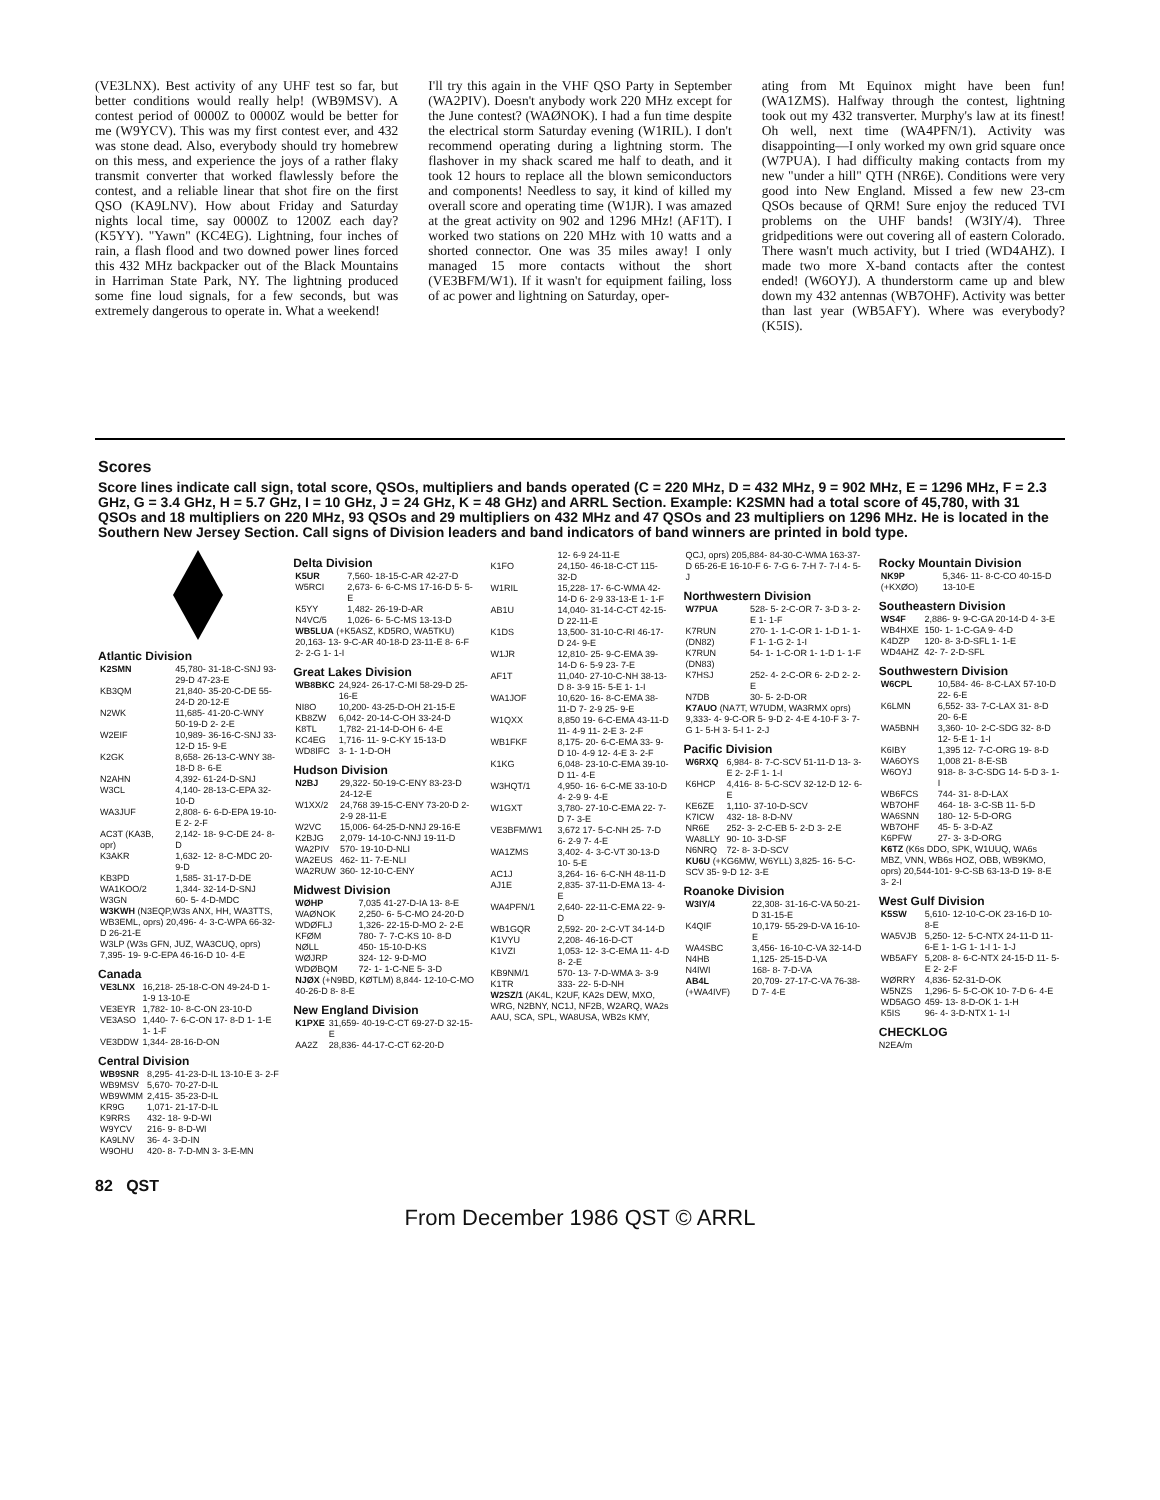(VE3LNX). Best activity of any UHF test so far, but better conditions would really help! (WB9MSV). A contest period of 0000Z to 0000Z would be better for me (W9YCV). This was my first contest ever, and 432 was stone dead. Also, everybody should try homebrew on this mess, and experience the joys of a rather flaky transmit converter that worked flawlessly before the contest, and a reliable linear that shot fire on the first QSO (KA9LNV). How about Friday and Saturday nights local time, say 0000Z to 1200Z each day? (K5YY). "Yawn" (KC4EG). Lightning, four inches of rain, a flash flood and two downed power lines forced this 432 MHz backpacker out of the Black Mountains in Harriman State Park, NY. The lightning produced some fine loud signals, for a few seconds, but was extremely dangerous to operate in. What a weekend!
I'll try this again in the VHF QSO Party in September (WA2PIV). Doesn't anybody work 220 MHz except for the June contest? (WAØNOK). I had a fun time despite the electrical storm Saturday evening (W1RIL). I don't recommend operating during a lightning storm. The flashover in my shack scared me half to death, and it took 12 hours to replace all the blown semiconductors and components! Needless to say, it kind of killed my overall score and operating time (W1JR). I was amazed at the great activity on 902 and 1296 MHz! (AF1T). I worked two stations on 220 MHz with 10 watts and a shorted connector. One was 35 miles away! I only managed 15 more contacts without the short (VE3BFM/W1). If it wasn't for equipment failing, loss of ac power and lightning on Saturday, oper-
ating from Mt Equinox might have been fun! (WA1ZMS). Halfway through the contest, lightning took out my 432 transverter. Murphy's law at its finest! Oh well, next time (WA4PFN/1). Activity was disappointing—I only worked my own grid square once (W7PUA). I had difficulty making contacts from my new "under a hill" QTH (NR6E). Conditions were very good into New England. Missed a few new 23-cm QSOs because of QRM! Sure enjoy the reduced TVI problems on the UHF bands! (W3IY/4). Three gridpeditions were out covering all of eastern Colorado. There wasn't much activity, but I tried (WD4AHZ). I made two more X-band contacts after the contest ended! (W6OYJ). A thunderstorm came up and blew down my 432 antennas (WB7OHF). Activity was better than last year (WB5AFY). Where was everybody? (K5IS).
Scores
Score lines indicate call sign, total score, QSOs, multipliers and bands operated (C = 220 MHz, D = 432 MHz, 9 = 902 MHz, E = 1296 MHz, F = 2.3 GHz, G = 3.4 GHz, H = 5.7 GHz, I = 10 GHz, J = 24 GHz, K = 48 GHz) and ARRL Section. Example: K2SMN had a total score of 45,780, with 31 QSOs and 18 multipliers on 220 MHz, 93 QSOs and 29 multipliers on 432 MHz and 47 QSOs and 23 multipliers on 1296 MHz. He is located in the Southern New Jersey Section. Call signs of Division leaders and band indicators of band winners are printed in bold type.
Atlantic Division
| K2SMN | 45,780- 31-18-C-SNJ 93-29-D 47-23-E |
| KB3QM | 21,840- 35-20-C-DE 55-24-D 20-12-E |
| N2WK | 11,685- 41-20-C-WNY 50-19-D 2- 2-E |
| W2EIF | 10,989- 36-16-C-SNJ 33-12-D 15- 9-E |
| K2GK | 8,658- 26-13-C-WNY 38-18-D 8- 6-E |
| N2AHN | 4,392- 61-24-D-SNJ |
| W3CL | 4,140- 28-13-C-EPA 32-10-D |
| WA3JUF | 2,808- 6- 6-D-EPA 19-10-E 2- 2-F |
| AC3T (KA3B, opr) | 2,142- 18- 9-C-DE 24- 8-D |
| K3AKR | 1,632- 12- 8-C-MDC 20- 9-D |
| KB3PD | 1,585- 31-17-D-DE |
| WA1KOO/2 | 1,344- 32-14-D-SNJ |
| W3GN | 60- 5- 4-D-MDC |
| W3KWH (N3EQP,W3s ANX, HH, WA3TTS, WB3EML, oprs) 20,496- 4- 3-C-WPA 66-32-D 26-21-E | |
| W3LP (W3s GFN, JUZ, WA3CUQ, oprs) 7,395- 19- 9-C-EPA 46-16-D 10- 4-E | |
Canada
| VE3LNX | 16,218- 25-18-C-ON 49-24-D 1- 1-9 13-10-E |
| VE3EYR | 1,782- 10- 8-C-ON 23-10-D |
| VE3ASO | 1,440- 7- 6-C-ON 17- 8-D 1- 1-E 1- 1-F |
| VE3DDW | 1,344- 28-16-D-ON |
Central Division
| WB9SNR | 8,295- 41-23-D-IL 13-10-E 3- 2-F |
| WB9MSV | 5,670- 70-27-D-IL |
| WB9WMM | 2,415- 35-23-D-IL |
| KR9G | 1,071- 21-17-D-IL |
| K9RRS | 432- 18- 9-D-WI |
| W9YCV | 216- 9- 8-D-WI |
| KA9LNV | 36- 4- 3-D-IN |
| W9OHU | 420- 8- 7-D-MN 3- 3-E-MN |
Delta Division
| K5UR | 7,560- 18-15-C-AR 42-27-D |
| W5RCI | 2,673- 6- 6-C-MS 17-16-D 5- 5-E |
| K5YY | 1,482- 26-19-D-AR |
| N4VC/5 | 1,026- 6- 5-C-MS 13-13-D |
| WB5LUA (+K5ASZ, KD5RO, WA5TKU) 20,163- 13- 9-C-AR 40-18-D 23-11-E 8- 6-F 2- 2-G 1- 1-I | |
Great Lakes Division
| WB8BKC | 24,924- 26-17-C-MI 58-29-D 25-16-E |
| NI8O | 10,200- 43-25-D-OH 21-15-E |
| KB8ZW | 6,042- 20-14-C-OH 33-24-D |
| K8TL | 1,782- 21-14-D-OH 6- 4-E |
| KC4EG | 1,716- 11- 9-C-KY 15-13-D |
| WD8IFC | 3- 1- 1-D-OH |
Hudson Division
| N2BJ | 29,322- 50-19-C-ENY 83-23-D 24-12-E |
| W1XX/2 | 24,768 39-15-C-ENY 73-20-D 2- 2-9 28-11-E |
| W2VC | 15,006- 64-25-D-NNJ 29-16-E |
| K2BJG | 2,079- 14-10-C-NNJ 19-11-D |
| WA2PIV | 570- 19-10-D-NLI |
| WA2EUS | 462- 11- 7-E-NLI |
| WA2RUW | 360- 12-10-C-ENY |
Midwest Division
| WØHP | 7,035 41-27-D-IA 13- 8-E |
| WAØNOK | 2,250- 6- 5-C-MO 24-20-D |
| WDØFLJ | 1,326- 22-15-D-MO 2- 2-E |
| KFØM | 780- 7- 7-C-KS 10- 8-D |
| NØLL | 450- 15-10-D-KS |
| WØJRP | 324- 12- 9-D-MO |
| WDØBQM | 72- 1- 1-C-NE 5- 3-D |
| NJØX (+N9BD, KØTLM) 8,844- 12-10-C-MO 40-26-D 8- 8-E | |
New England Division
| K1PXE | 31,659- 40-19-C-CT 69-27-D 32-15-E |
| AA2Z | 28,836- 44-17-C-CT 62-20-D |
| | 12- 6-9 24-11-E |
| K1FO | 24,150- 46-18-C-CT 115-32-D |
| W1RIL | 15,228- 17- 6-C-WMA 42-14-D 6- 2-9 33-13-E 1- 1-F |
| AB1U | 14,040- 31-14-C-CT 42-15-D 22-11-E |
| K1DS | 13,500- 31-10-C-RI 46-17-D 24- 9-E |
| W1JR | 12,810- 25- 9-C-EMA 39-14-D 6- 5-9 23- 7-E |
| AF1T | 11,040- 27-10-C-NH 38-13-D 8- 3-9 15- 5-E 1- 1-I |
| WA1JOF | 10,620- 16- 8-C-EMA 38-11-D 7- 2-9 25- 9-E |
| W1QXX | 8,850 19- 6-C-EMA 43-11-D 11- 4-9 11- 2-E 3- 2-F |
| WB1FKF | 8,175- 20- 6-C-EMA 33- 9-D 10- 4-9 12- 4-E 3- 2-F |
| K1KG | 6,048- 23-10-C-EMA 39-10-D 11- 4-E |
| W3HQT/1 | 4,950- 16- 6-C-ME 33-10-D 4- 2-9 9- 4-E |
| W1GXT | 3,780- 27-10-C-EMA 22- 7-D 7- 3-E |
| VE3BFM/W1 | 3,672 17- 5-C-NH 25- 7-D 6- 2-9 7- 4-E |
| WA1ZMS | 3,402- 4- 3-C-VT 30-13-D 10- 5-E |
| AC1J | 3,264- 16- 6-C-NH 48-11-D |
| AJ1E | 2,835- 37-11-D-EMA 13- 4-E |
| WA4PFN/1 | 2,640- 22-11-C-EMA 22- 9-D |
| WB1GQR | 2,592- 20- 2-C-VT 34-14-D |
| K1VYU | 2,208- 46-16-D-CT |
| K1VZI | 1,053- 12- 3-C-EMA 11- 4-D 8- 2-E |
| KB9NM/1 | 570- 13- 7-D-WMA 3- 3-9 |
| K1TR | 333- 22- 5-D-NH |
| W2SZ/1 (AK4L, K2UF, KA2s DEW, MXO, WRG, N2BNY, NC1J, NF2B, W2ARQ, WA2s AAU, SCA, SPL, WA8USA, WB2s KMY, | |
| QCJ, oprs) 205,884- 84-30-C-WMA 163-37-D 65-26-E 16-10-F 6- 7-G 6- 7-H 7- 7-I 4- 5-J |
Northwestern Division
| W7PUA | 528- 5- 2-C-OR 7- 3-D 3- 2-E 1- 1-F |
| K7RUN (DN82) | 270- 1- 1-C-OR 1- 1-D 1- 1-F 1- 1-G 2- 1-I |
| K7RUN (DN83) | 54- 1- 1-C-OR 1- 1-D 1- 1-F |
| K7HSJ | 252- 4- 2-C-OR 6- 2-D 2- 2-E |
| N7DB | 30- 5- 2-D-OR |
| K7AUO (NA7T, W7UDM, WA3RMX oprs) 9,333- 4- 9-C-OR 5- 9-D 2- 4-E 4-10-F 3- 7-G 1- 5-H 3- 5-I 1- 2-J | |
Pacific Division
| W6RXQ | 6,984- 8- 7-C-SCV 51-11-D 13- 3-E 2- 2-F 1- 1-I |
| K6HCP | 4,416- 8- 5-C-SCV 32-12-D 12- 6-E |
| KE6ZE | 1,110- 37-10-D-SCV |
| K7ICW | 432- 18- 8-D-NV |
| NR6E | 252- 3- 2-C-EB 5- 2-D 3- 2-E |
| WA8LLY | 90- 10- 3-D-SF |
| N6NRQ | 72- 8- 3-D-SCV |
| KU6U (+KG6MW, W6YLL) 3,825- 16- 5-C-SCV 35- 9-D 12- 3-E | |
Roanoke Division
| W3IY/4 | 22,308- 31-16-C-VA 50-21-D 31-15-E |
| K4QIF | 10,179- 55-29-D-VA 16-10-E |
| WA4SBC | 3,456- 16-10-C-VA 32-14-D |
| N4HB | 1,125- 25-15-D-VA |
| N4IWI | 168- 8- 7-D-VA |
| AB4L (+WA4IVF) | 20,709- 27-17-C-VA 76-38-D 7- 4-E |
Rocky Mountain Division
| NK9P (+KXØO) | 5,346- 11- 8-C-CO 40-15-D 13-10-E |
Southeastern Division
| WS4F | 2,886- 9- 9-C-GA 20-14-D 4- 3-E |
| WB4HXE | 150- 1- 1-C-GA 9- 4-D |
| K4DZP | 120- 8- 3-D-SFL 1- 1-E |
| WD4AHZ | 42- 7- 2-D-SFL |
Southwestern Division
| W6CPL | 10,584- 46- 8-C-LAX 57-10-D 22- 6-E |
| K6LMN | 6,552- 33- 7-C-LAX 31- 8-D 20- 6-E |
| WA5BNH | 3,360- 10- 2-C-SDG 32- 8-D 12- 5-E 1- 1-I |
| K6IBY | 1,395 12- 7-C-ORG 19- 8-D |
| WA6OYS | 1,008 21- 8-E-SB |
| W6OYJ | 918- 8- 3-C-SDG 14- 5-D 3- 1-I |
| WB6FCS | 744- 31- 8-D-LAX |
| WB7OHF | 464- 18- 3-C-SB 11- 5-D |
| WA6SNN | 180- 12- 5-D-ORG |
| WB7OHF | 45- 5- 3-D-AZ |
| K6PFW | 27- 3- 3-D-ORG |
| K6TZ (K6s DDO, SPK, W1UUQ, WA6s MBZ, VNN, WB6s HOZ, OBB, WB9KMO, oprs) 20,544-101- 9-C-SB 63-13-D 19- 8-E 3- 2-I | |
West Gulf Division
| K5SW | 5,610- 12-10-C-OK 23-16-D 10- 8-E |
| WA5VJB | 5,250- 12- 5-C-NTX 24-11-D 11- 6-E 1- 1-G 1- 1-I 1- 1-J |
| WB5AFY | 5,208- 8- 6-C-NTX 24-15-D 11- 5-E 2- 2-F |
| WØRRY | 4,836- 52-31-D-OK |
| W5NZS | 1,296- 5- 5-C-OK 10- 7-D 6- 4-E |
| WD5AGO | 459- 13- 8-D-OK 1- 1-H |
| K5IS | 96- 4- 3-D-NTX 1- 1-I |
CHECKLOG
N2EA/m
82 QST
From December 1986 QST © ARRL